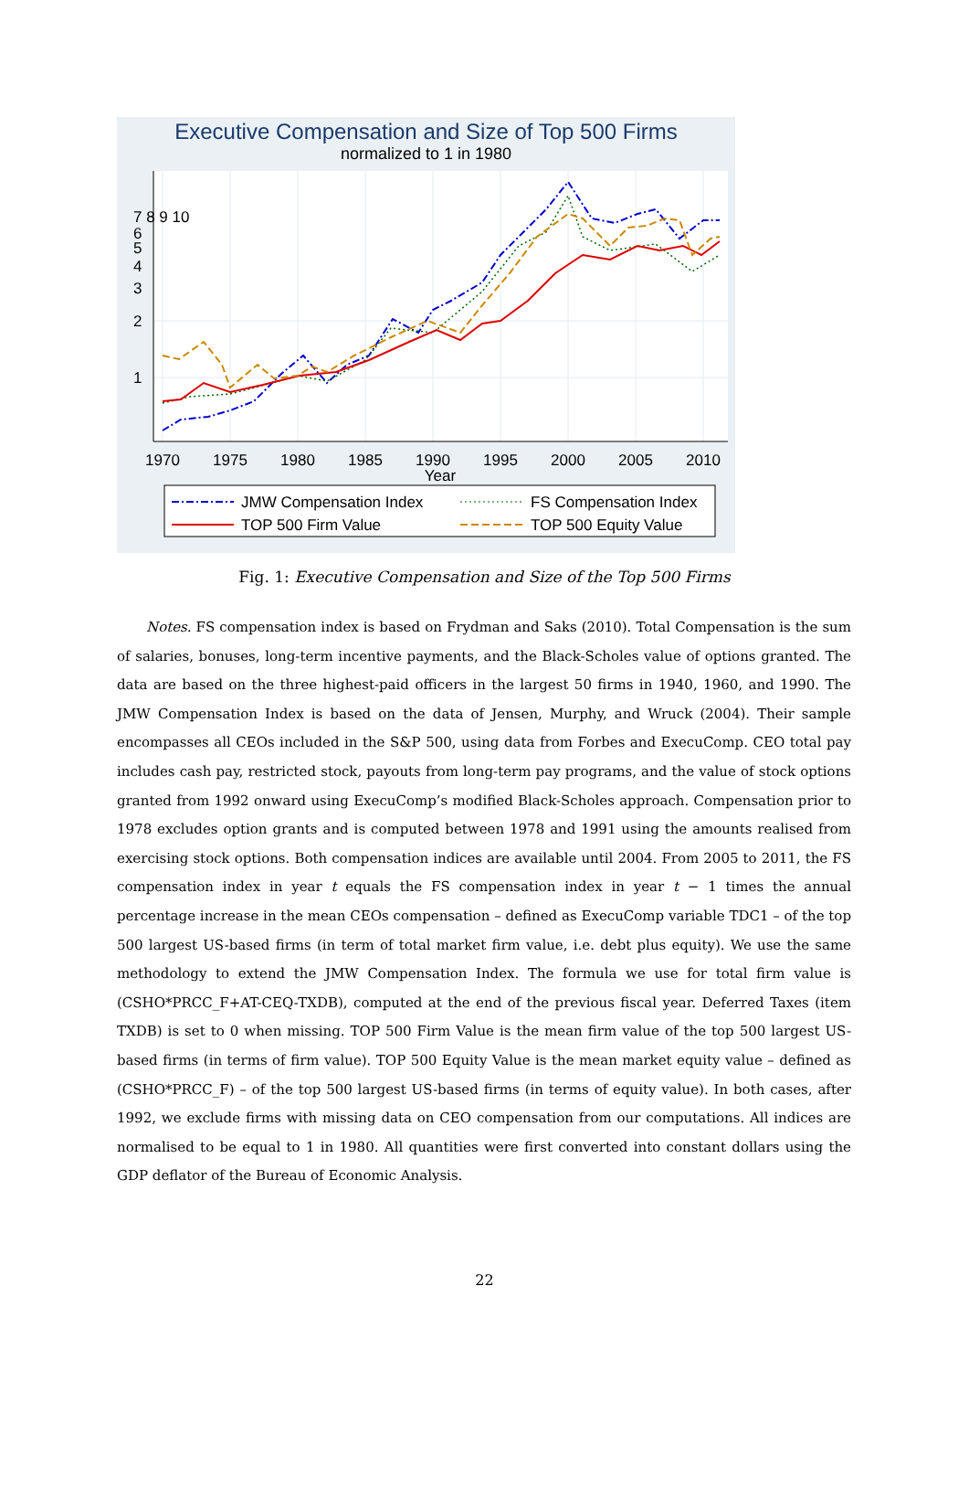Executive Compensation and Size of Top 500 Firms
normalized to 1 in 1980
1970
1975
1980
1985
1990
1995
2000
2005
2010
Year
1
2
3
4
5
6
7 8 9 10
JMW Compensation Index
FS Compensation Index
TOP 500 Firm Value
TOP 500 Equity Value
Fig. 1: Executive Compensation and Size of the Top 500 Firms
Notes. FS compensation index is based on Frydman and Saks (2010). Total Compensation is the sum of salaries, bonuses, long-term incentive payments, and the Black-Scholes value of options granted. The data are based on the three highest-paid officers in the largest 50 firms in 1940, 1960, and 1990. The JMW Compensation Index is based on the data of Jensen, Murphy, and Wruck (2004). Their sample encompasses all CEOs included in the S&P 500, using data from Forbes and ExecuComp. CEO total pay includes cash pay, restricted stock, payouts from long-term pay programs, and the value of stock options granted from 1992 onward using ExecuComp’s modified Black-Scholes approach. Compensation prior to 1978 excludes option grants and is computed between 1978 and 1991 using the amounts realised from exercising stock options. Both compensation indices are available until 2004. From 2005 to 2011, the FS compensation index in year t equals the FS compensation index in year t − 1 times the annual percentage increase in the mean CEOs compensation – defined as ExecuComp variable TDC1 – of the top 500 largest US-based firms (in term of total market firm value, i.e. debt plus equity). We use the same methodology to extend the JMW Compensation Index. The formula we use for total firm value is (CSHO*PRCC_F+AT-CEQ-TXDB), computed at the end of the previous fiscal year. Deferred Taxes (item TXDB) is set to 0 when missing. TOP 500 Firm Value is the mean firm value of the top 500 largest US-based firms (in terms of firm value). TOP 500 Equity Value is the mean market equity value – defined as (CSHO*PRCC_F) – of the top 500 largest US-based firms (in terms of equity value). In both cases, after 1992, we exclude firms with missing data on CEO compensation from our computations. All indices are normalised to be equal to 1 in 1980. All quantities were first converted into constant dollars using the GDP deflator of the Bureau of Economic Analysis.
22